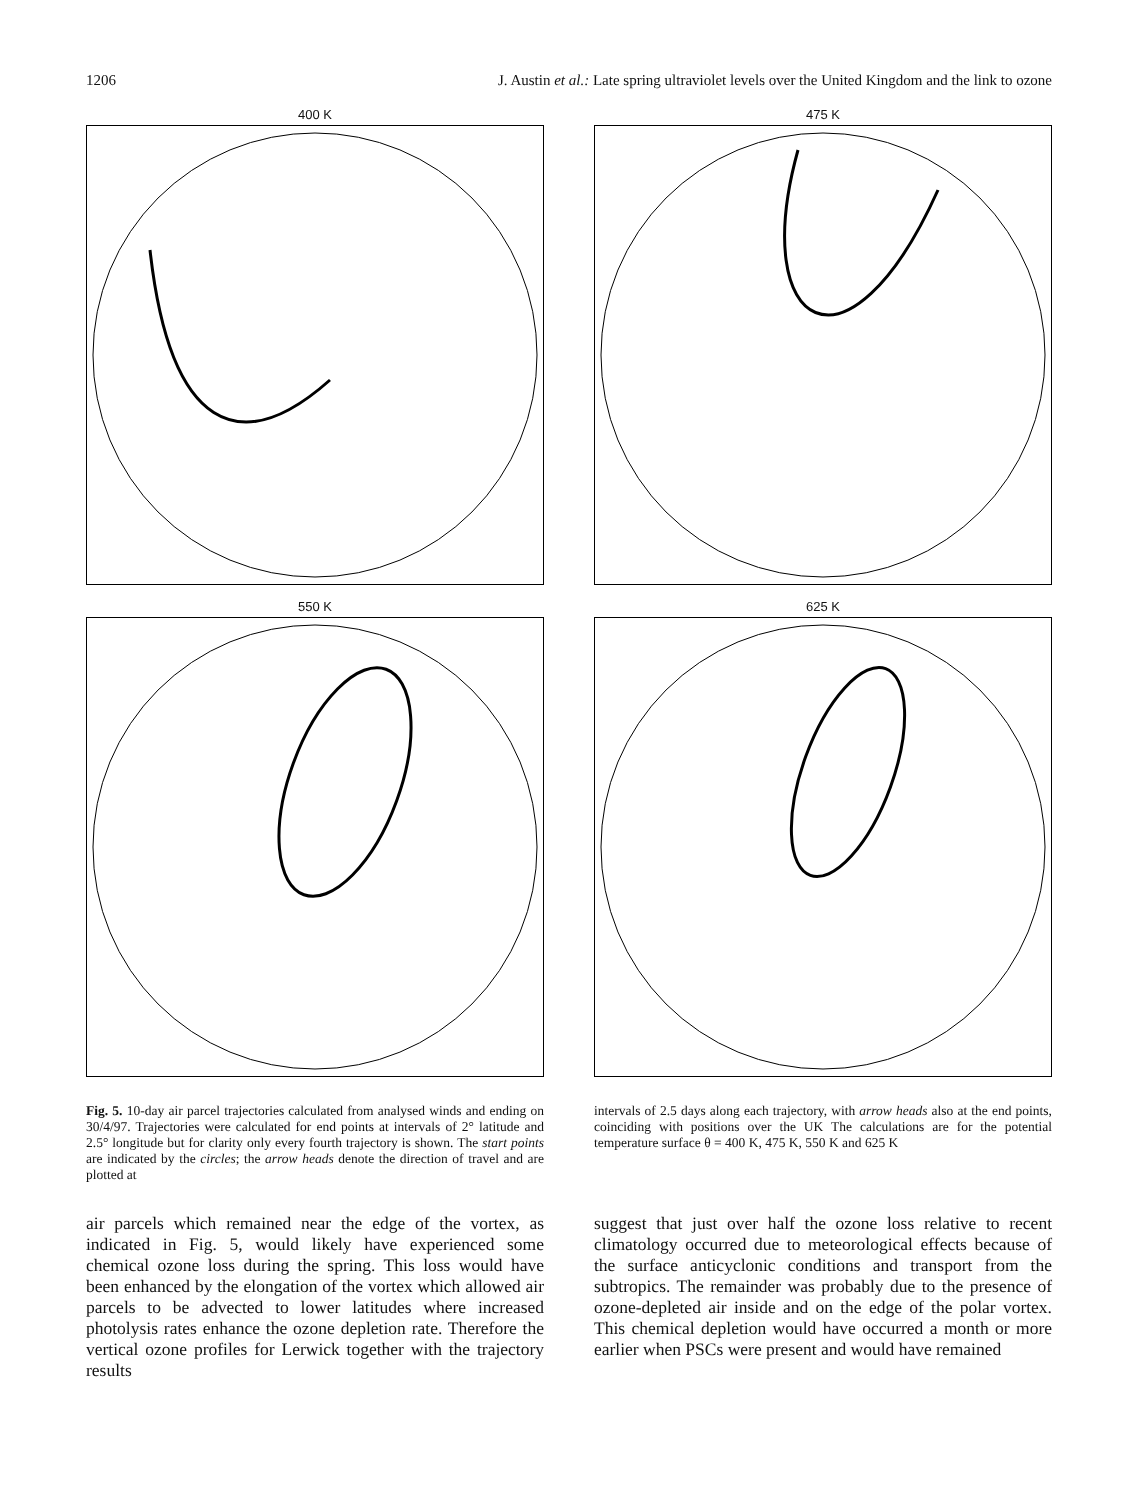1206 J. Austin et al.: Late spring ultraviolet levels over the United Kingdom and the link to ozone
400 K
475 K
550 K
625 K
Fig. 5. 10-day air parcel trajectories calculated from analysed winds and ending on 30/4/97. Trajectories were calculated for end points at intervals of 2° latitude and 2.5° longitude but for clarity only every fourth trajectory is shown. The start points are indicated by the circles; the arrow heads denote the direction of travel and are plotted at
intervals of 2.5 days along each trajectory, with arrow heads also at the end points, coinciding with positions over the UK The calculations are for the potential temperature surface θ = 400 K, 475 K, 550 K and 625 K
air parcels which remained near the edge of the vortex, as indicated in Fig. 5, would likely have experienced some chemical ozone loss during the spring. This loss would have been enhanced by the elongation of the vortex which allowed air parcels to be advected to lower latitudes where increased photolysis rates enhance the ozone depletion rate. Therefore the vertical ozone profiles for Lerwick together with the trajectory results
suggest that just over half the ozone loss relative to recent climatology occurred due to meteorological effects because of the surface anticyclonic conditions and transport from the subtropics. The remainder was probably due to the presence of ozone-depleted air inside and on the edge of the polar vortex. This chemical depletion would have occurred a month or more earlier when PSCs were present and would have remained